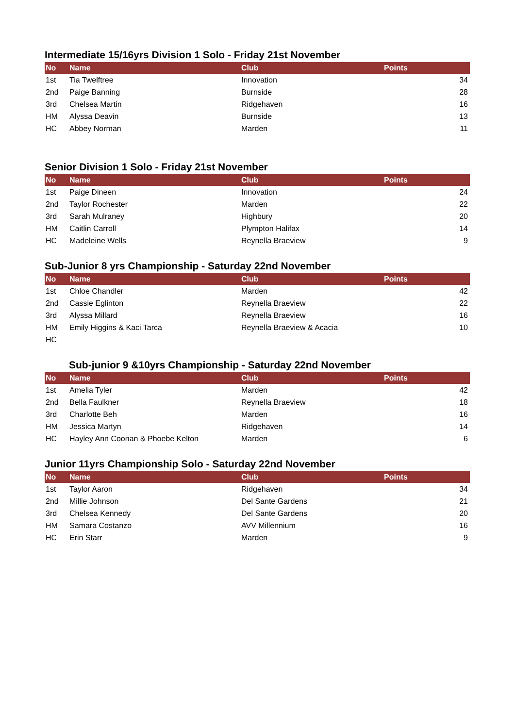Intermediate 15/16yrs Division 1 Solo - Friday 21st November
| No | Name | Club | Points |
| --- | --- | --- | --- |
| 1st | Tia Twelftree | Innovation | 34 |
| 2nd | Paige Banning | Burnside | 28 |
| 3rd | Chelsea Martin | Ridgehaven | 16 |
| HM | Alyssa Deavin | Burnside | 13 |
| HC | Abbey Norman | Marden | 11 |
Senior Division 1 Solo - Friday 21st November
| No | Name | Club | Points |
| --- | --- | --- | --- |
| 1st | Paige Dineen | Innovation | 24 |
| 2nd | Taylor Rochester | Marden | 22 |
| 3rd | Sarah Mulraney | Highbury | 20 |
| HM | Caitlin Carroll | Plympton Halifax | 14 |
| HC | Madeleine Wells | Reynella Braeview | 9 |
Sub-Junior 8 yrs Championship - Saturday 22nd November
| No | Name | Club | Points |
| --- | --- | --- | --- |
| 1st | Chloe Chandler | Marden | 42 |
| 2nd | Cassie Eglinton | Reynella Braeview | 22 |
| 3rd | Alyssa Millard | Reynella Braeview | 16 |
| HM | Emily Higgins & Kaci Tarca | Reynella Braeview & Acacia | 10 |
| HC | | | |
Sub-junior 9 &10yrs Championship - Saturday 22nd November
| No | Name | Club | Points |
| --- | --- | --- | --- |
| 1st | Amelia Tyler | Marden | 42 |
| 2nd | Bella Faulkner | Reynella Braeview | 18 |
| 3rd | Charlotte Beh | Marden | 16 |
| HM | Jessica Martyn | Ridgehaven | 14 |
| HC | Hayley Ann Coonan & Phoebe Kelton | Marden | 6 |
Junior 11yrs Championship Solo - Saturday 22nd November
| No | Name | Club | Points |
| --- | --- | --- | --- |
| 1st | Taylor Aaron | Ridgehaven | 34 |
| 2nd | Millie Johnson | Del Sante Gardens | 21 |
| 3rd | Chelsea Kennedy | Del Sante Gardens | 20 |
| HM | Samara Costanzo | AVV Millennium | 16 |
| HC | Erin Starr | Marden | 9 |